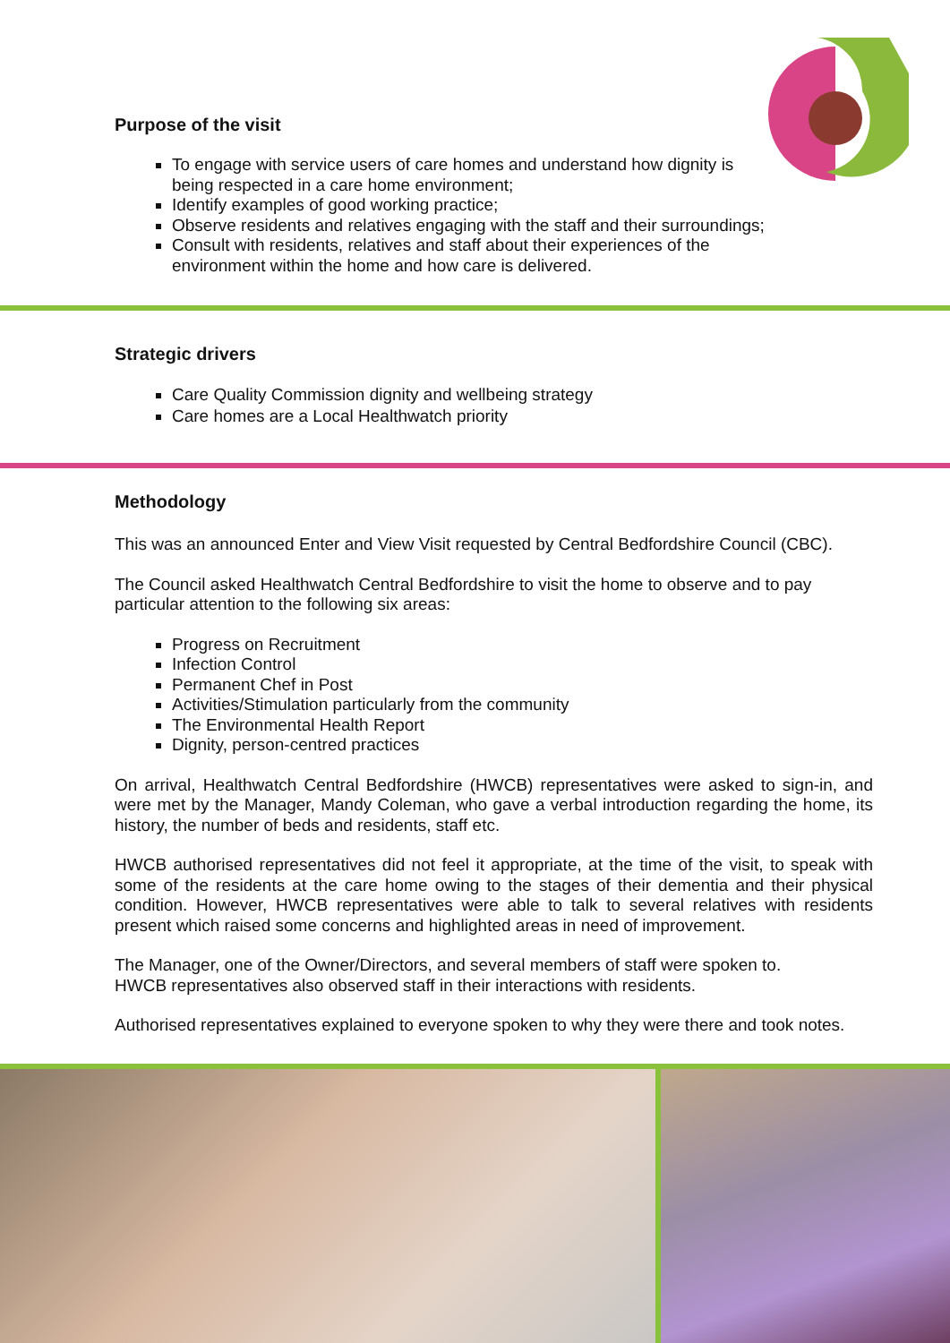Purpose of the visit
To engage with service users of care homes and understand how dignity is
being respected in a care home environment;
Identify examples of good working practice;
Observe residents and relatives engaging with the staff and their surroundings;
Consult with residents, relatives and staff about their experiences of the
environment within the home and how care is delivered.
Strategic drivers
Care Quality Commission dignity and wellbeing strategy
Care homes are a Local Healthwatch priority
Methodology
This was an announced Enter and View Visit requested by Central Bedfordshire Council (CBC).
The Council asked Healthwatch Central Bedfordshire to visit the home to observe and to pay particular attention to the following six areas:
Progress on Recruitment
Infection Control
Permanent Chef in Post
Activities/Stimulation particularly from the community
The Environmental Health Report
Dignity, person-centred practices
On arrival, Healthwatch Central Bedfordshire (HWCB) representatives were asked to sign-in, and were met by the Manager, Mandy Coleman, who gave a verbal introduction regarding the home, its history, the number of beds and residents, staff etc.
HWCB authorised representatives did not feel it appropriate, at the time of the visit, to speak with some of the residents at the care home owing to the stages of their dementia and their physical condition. However, HWCB representatives were able to talk to several relatives with residents present which raised some concerns and highlighted areas in need of improvement.
The Manager, one of the Owner/Directors, and several members of staff were spoken to.
HWCB representatives also observed staff in their interactions with residents.
Authorised representatives explained to everyone spoken to why they were there and took notes.